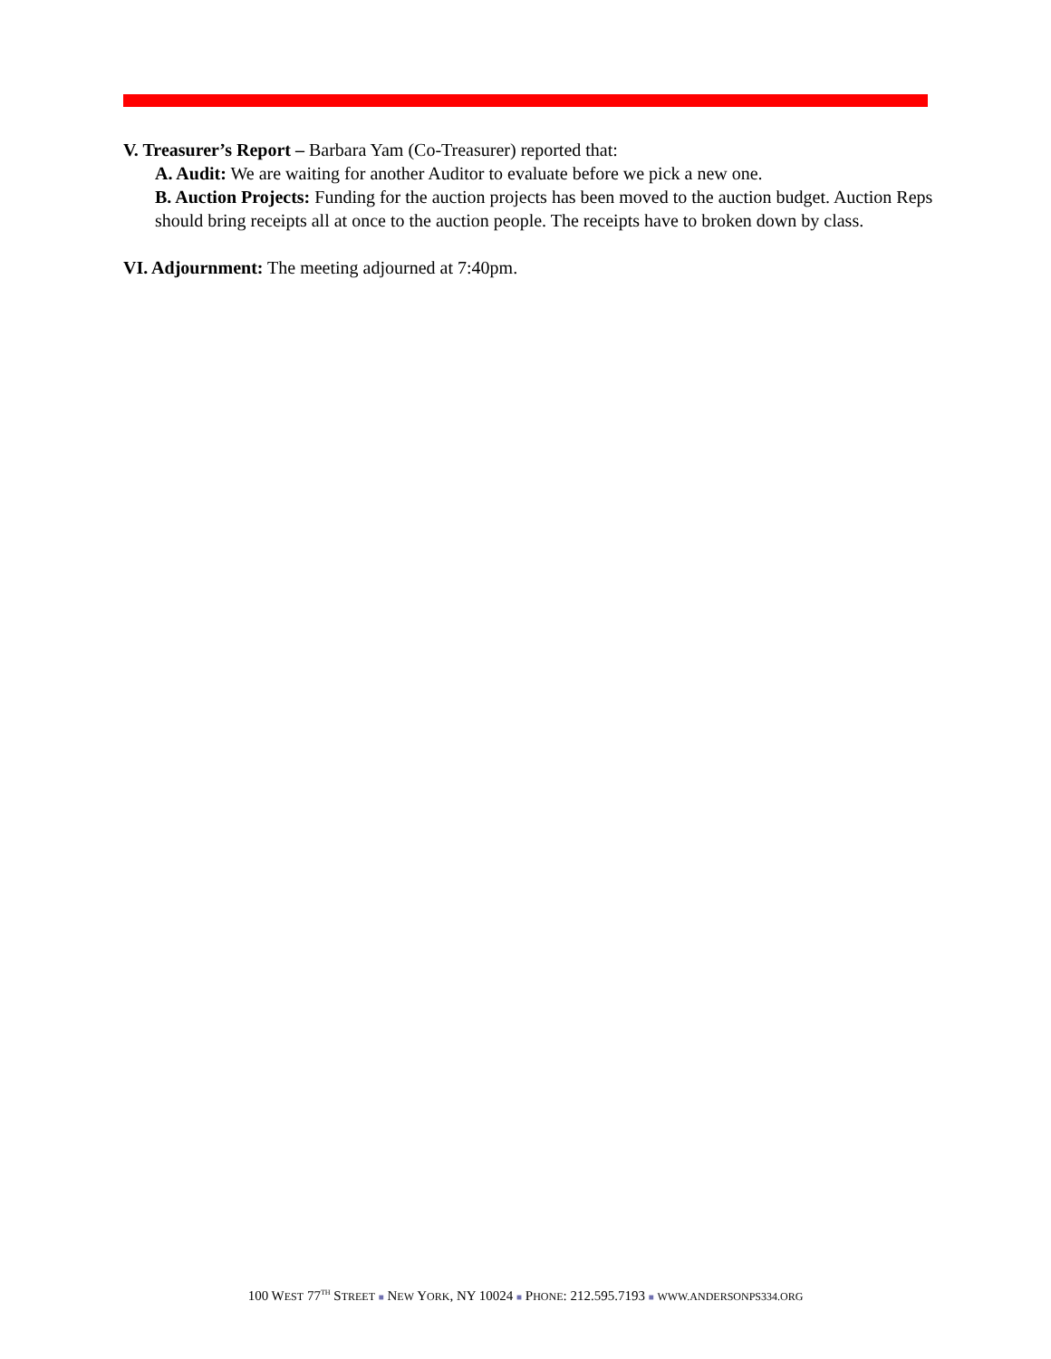V. Treasurer’s Report – Barbara Yam (Co-Treasurer) reported that:
A. Audit: We are waiting for another Auditor to evaluate before we pick a new one.
B. Auction Projects: Funding for the auction projects has been moved to the auction budget. Auction Reps should bring receipts all at once to the auction people. The receipts have to broken down by class.
VI. Adjournment: The meeting adjourned at 7:40pm.
100 WEST 77<sup>TH</sup> STREET ■ NEW YORK, NY 10024 ■ PHONE: 212.595.7193 ■ WWW.ANDERSONPS334.ORG